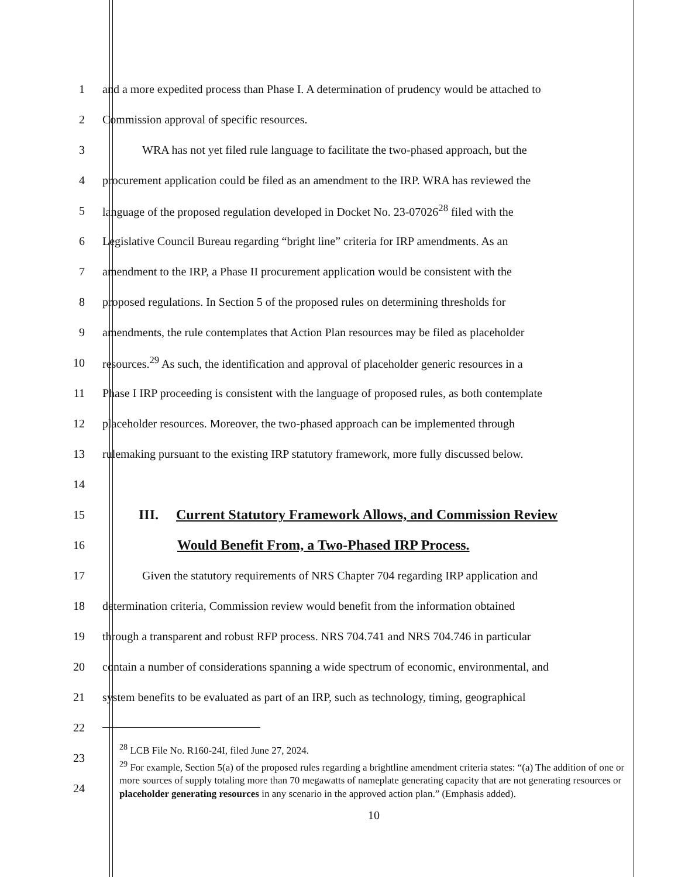1 and a more expedited process than Phase I. A determination of prudency would be attached to
2 Commission approval of specific resources.
3 WRA has not yet filed rule language to facilitate the two-phased approach, but the
4 procurement application could be filed as an amendment to the IRP. WRA has reviewed the
5 language of the proposed regulation developed in Docket No. 23-07026<sup>28</sup> filed with the
6 Legislative Council Bureau regarding “bright line” criteria for IRP amendments. As an
7 amendment to the IRP, a Phase II procurement application would be consistent with the
8 proposed regulations. In Section 5 of the proposed rules on determining thresholds for
9 amendments, the rule contemplates that Action Plan resources may be filed as placeholder
10 resources.<sup>29</sup> As such, the identification and approval of placeholder generic resources in a
11 Phase I IRP proceeding is consistent with the language of proposed rules, as both contemplate
12 placeholder resources. Moreover, the two-phased approach can be implemented through
13 rulemaking pursuant to the existing IRP statutory framework, more fully discussed below.
14
15 III. Current Statutory Framework Allows, and Commission Review
16 Would Benefit From, a Two-Phased IRP Process.
17 Given the statutory requirements of NRS Chapter 704 regarding IRP application and
18 determination criteria, Commission review would benefit from the information obtained
19 through a transparent and robust RFP process. NRS 704.741 and NRS 704.746 in particular
20 contain a number of considerations spanning a wide spectrum of economic, environmental, and
21 system benefits to be evaluated as part of an IRP, such as technology, timing, geographical
22
23
24
<sup>28</sup> LCB File No. R160-24I, filed June 27, 2024.
<sup>29</sup> For example, Section 5(a) of the proposed rules regarding a brightline amendment criteria states: “(a) The addition of one or more sources of supply totaling more than 70 megawatts of nameplate generating capacity that are not generating resources or placeholder generating resources in any scenario in the approved action plan.” (Emphasis added).
10